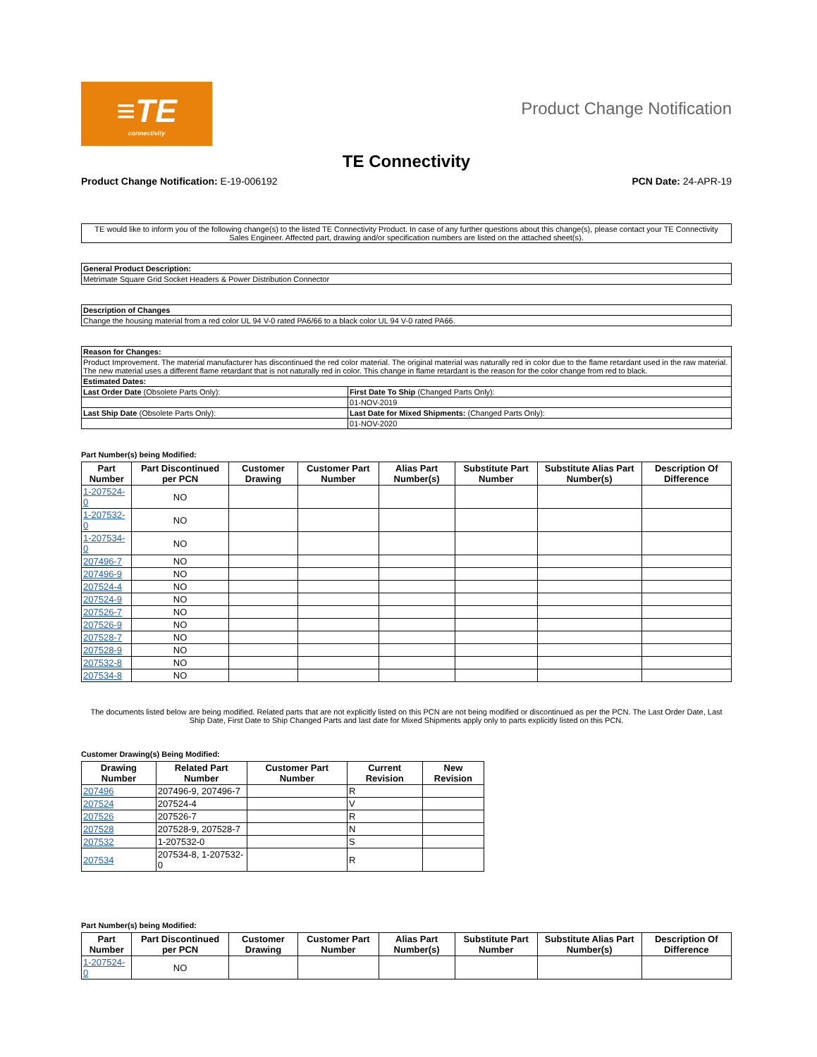≡TE
connectivity
Product Change Notification
TE Connectivity
Product Change Notification: E-19-006192
PCN Date: 24-APR-19
TE would like to inform you of the following change(s) to the listed TE Connectivity Product. In case of any further questions about this change(s), please contact your TE Connectivity Sales Engineer. Affected part, drawing and/or specification numbers are listed on the attached sheet(s).
| General Product Description: |
| --- |
| Metrimate Square Grid Socket Headers & Power Distribution Connector |
| Description of Changes |
| --- |
| Change the housing material from a red color UL 94 V-0 rated PA6/66 to a black color UL 94 V-0 rated PA66. |
| Reason for Changes: | |
| --- | --- |
| Product Improvement. The material manufacturer has discontinued the red color material. The original material was naturally red in color due to the flame retardant used in the raw material. The new material uses a different flame retardant that is not naturally red in color. This change in flame retardant is the reason for the color change from red to black. | |
| Estimated Dates: | |
| Last Order Date (Obsolete Parts Only): | First Date To Ship (Changed Parts Only): |
| | 01-NOV-2019 |
| Last Ship Date (Obsolete Parts Only): | Last Date for Mixed Shipments: (Changed Parts Only): |
| | 01-NOV-2020 |
Part Number(s) being Modified:
| Part Number | Part Discontinued per PCN | Customer Drawing | Customer Part Number | Alias Part Number(s) | Substitute Part Number | Substitute Alias Part Number(s) | Description Of Difference |
| --- | --- | --- | --- | --- | --- | --- | --- |
| 1-207524-0 | NO | | | | | | |
| 1-207532-0 | NO | | | | | | |
| 1-207534-0 | NO | | | | | | |
| 207496-7 | NO | | | | | | |
| 207496-9 | NO | | | | | | |
| 207524-4 | NO | | | | | | |
| 207524-9 | NO | | | | | | |
| 207526-7 | NO | | | | | | |
| 207526-9 | NO | | | | | | |
| 207528-7 | NO | | | | | | |
| 207528-9 | NO | | | | | | |
| 207532-8 | NO | | | | | | |
| 207534-8 | NO | | | | | | |
The documents listed below are being modified. Related parts that are not explicitly listed on this PCN are not being modified or discontinued as per the PCN. The Last Order Date, Last Ship Date, First Date to Ship Changed Parts and last date for Mixed Shipments apply only to parts explicitly listed on this PCN.
Customer Drawing(s) Being Modified:
| Drawing Number | Related Part Number | Customer Part Number | Current Revision | New Revision |
| --- | --- | --- | --- | --- |
| 207496 | 207496-9, 207496-7 | | R | |
| 207524 | 207524-4 | | V | |
| 207526 | 207526-7 | | R | |
| 207528 | 207528-9, 207528-7 | | N | |
| 207532 | 1-207532-0 | | S | |
| 207534 | 207534-8, 1-207532-0 | | R | |
Part Number(s) being Modified:
| Part Number | Part Discontinued per PCN | Customer Drawing | Customer Part Number | Alias Part Number(s) | Substitute Part Number | Substitute Alias Part Number(s) | Description Of Difference |
| --- | --- | --- | --- | --- | --- | --- | --- |
| 1-207524-0 | NO | | | | | | |